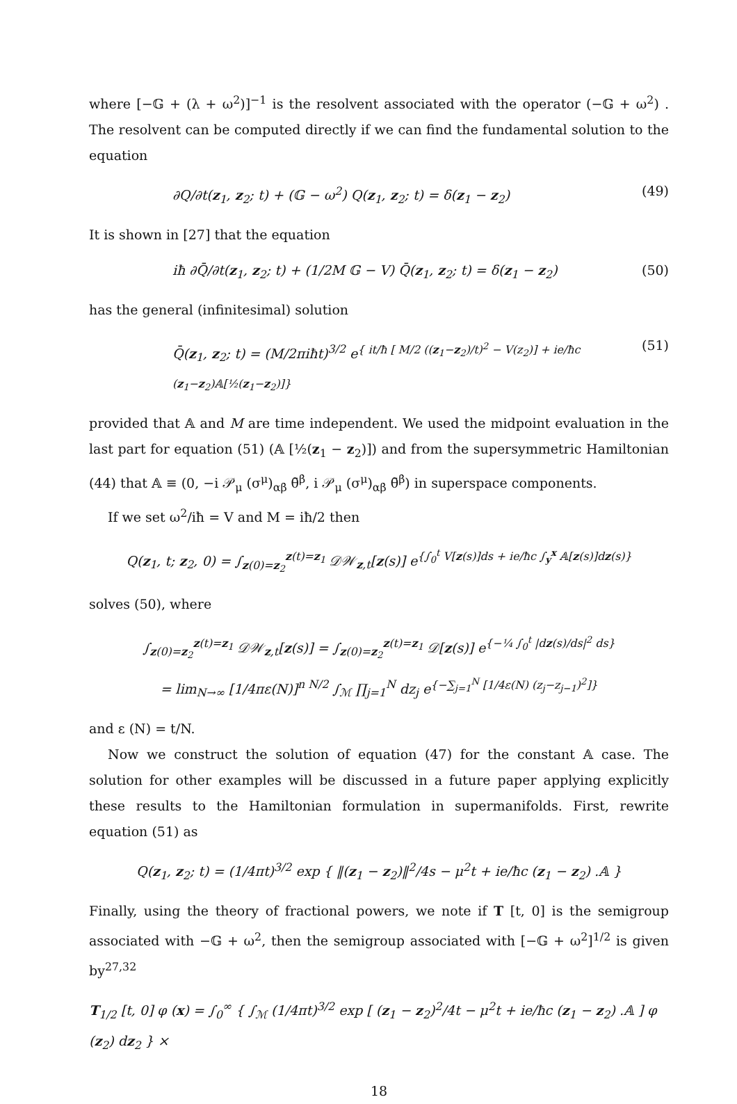where [−𝔾 + (λ + ω<sup>2</sup>)]<sup>−1</sup> is the resolvent associated with the operator (−𝔾 + ω<sup>2</sup>) . The resolvent can be computed directly if we can find the fundamental solution to the equation
∂Q/∂t(z<sub>1</sub>, z<sub>2</sub>; t) + (𝔾 − ω<sup>2</sup>) Q(z<sub>1</sub>, z<sub>2</sub>; t) = δ(z<sub>1</sub> − z<sub>2</sub>) (49)
It is shown in [27] that the equation
iħ ∂Q̄/∂t(z<sub>1</sub>, z<sub>2</sub>; t) + (1/2M 𝔾 − V) Q̄(z<sub>1</sub>, z<sub>2</sub>; t) = δ(z<sub>1</sub> − z<sub>2</sub>) (50)
has the general (infinitesimal) solution
Q̄(z<sub>1</sub>, z<sub>2</sub>; t) = (M/2πiħt)<sup>3/2</sup> e<sup>{ it/ħ [ M/2 ((z<sub>1</sub>−z<sub>2</sub>)/t)<sup>2</sup> − V(z<sub>2</sub>)] + ie/ħc (z<sub>1</sub>−z<sub>2</sub>)𝔸[½(z<sub>1</sub>−z<sub>2</sub>)]}</sup> (51)
provided that 𝔸 and M are time independent. We used the midpoint evaluation in the last part for equation (51) (𝔸 [½(z<sub>1</sub> − z<sub>2</sub>)]) and from the supersymmetric Hamiltonian (44) that 𝔸 ≡ (0, −i 𝒫<sub>μ</sub> (σ<sup>μ</sup>)<sub>αβ̇</sub> θ̄<sup>β̇</sup>, i 𝒫<sub>μ</sub> (σ<sup>μ</sup>)<sub>αβ̇</sub> θ̄<sup>β̇</sup>) in superspace components.
If we set ω<sup>2</sup>/iħ = V and M = iħ/2 then
Q(z<sub>1</sub>, t; z<sub>2</sub>, 0) = ∫<sub>z(0)=z<sub>2</sub></sub><sup>z(t)=z<sub>1</sub></sup> 𝒟𝒲<sub>z,t</sub>[z(s)] e<sup>{∫<sub>0</sub><sup>t</sup> V[z(s)]ds + ie/ħc ∫<sub>y</sub><sup>x</sup> 𝔸[z(s)]dz(s)}</sup>
solves (50), where
∫<sub>z(0)=z<sub>2</sub></sub><sup>z(t)=z<sub>1</sub></sup> 𝒟𝒲<sub>z,t</sub>[z(s)] = ∫<sub>z(0)=z<sub>2</sub></sub><sup>z(t)=z<sub>1</sub></sup> 𝒟[z(s)] e<sup>{−¼ ∫<sub>0</sub><sup>t</sup> |dz(s)/ds|<sup>2</sup> ds}</sup>
= lim<sub>N→∞</sub> [1/4πε(N)]<sup>n N/2</sup> ∫<sub>ℳ</sub> ∏<sub>j=1</sub><sup>N</sup> dz<sub>j</sub> e<sup>{−∑<sub>j=1</sub><sup>N</sup> [1/4ε(N) (z<sub>j</sub>−z<sub>j−1</sub>)<sup>2</sup>]}</sup>
and ε (N) = t/N.
Now we construct the solution of equation (47) for the constant 𝔸 case. The solution for other examples will be discussed in a future paper applying explicitly these results to the Hamiltonian formulation in supermanifolds. First, rewrite equation (51) as
Q(z<sub>1</sub>, z<sub>2</sub>; t) = (1/4πt)<sup>3/2</sup> exp { ‖(z<sub>1</sub> − z<sub>2</sub>)‖<sup>2</sup>/4s − μ<sup>2</sup>t + ie/ħc (z<sub>1</sub> − z<sub>2</sub>) .𝔸 }
Finally, using the theory of fractional powers, we note if T [t, 0] is the semigroup associated with −𝔾 + ω<sup>2</sup>, then the semigroup associated with [−𝔾 + ω<sup>2</sup>]<sup>1/2</sup> is given by<sup>27,32</sup>
T<sub>1/2</sub> [t, 0] φ (x) = ∫<sub>0</sub><sup>∞</sup> { ∫<sub>ℳ</sub> (1/4πt)<sup>3/2</sup> exp [ (z<sub>1</sub> − z<sub>2</sub>)<sup>2</sup>/4t − μ<sup>2</sup>t + ie/ħc (z<sub>1</sub> − z<sub>2</sub>) .𝔸 ] φ (z<sub>2</sub>) dz<sub>2</sub> } ×
18